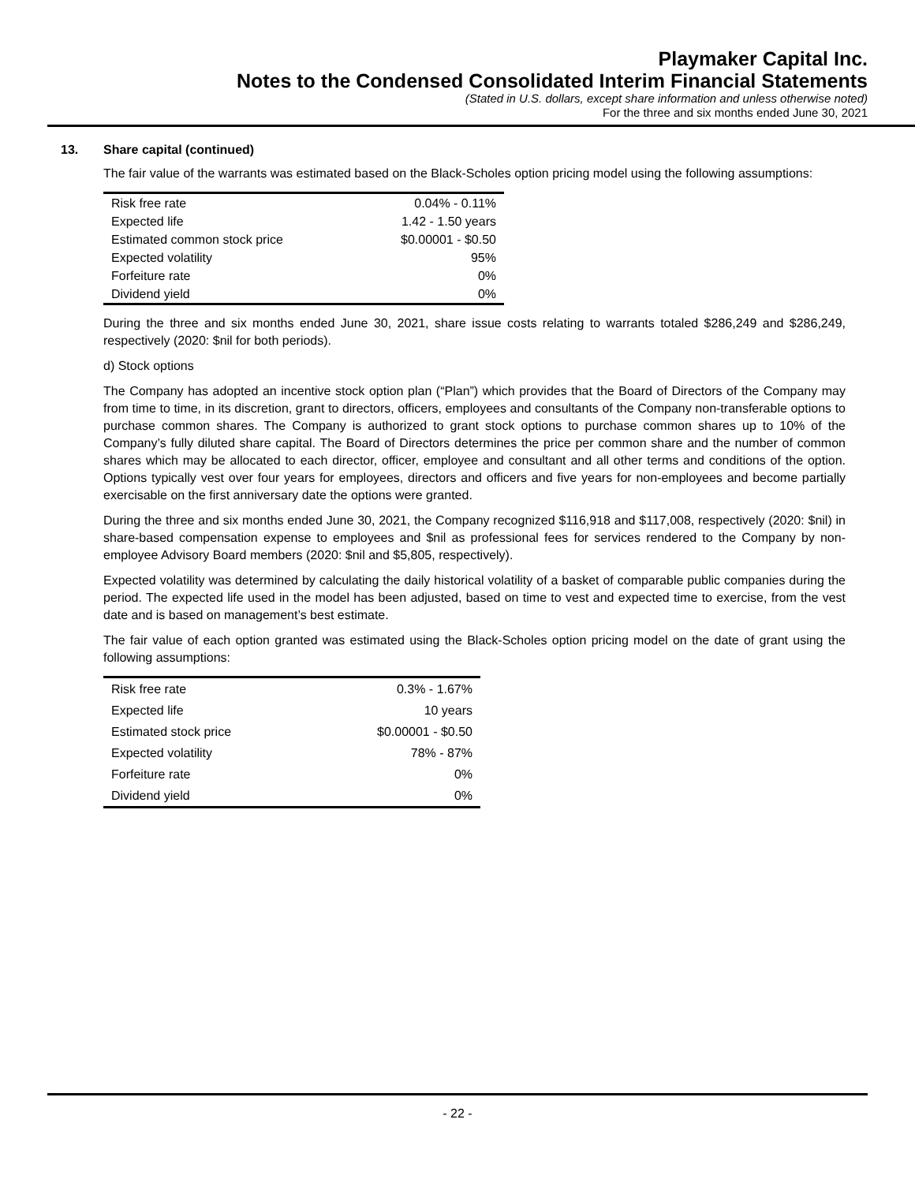Playmaker Capital Inc.
Notes to the Condensed Consolidated Interim Financial Statements
(Stated in U.S. dollars, except share information and unless otherwise noted)
For the three and six months ended June 30, 2021
13. Share capital (continued)
The fair value of the warrants was estimated based on the Black-Scholes option pricing model using the following assumptions:
| Risk free rate | 0.04% - 0.11% |
| Expected life | 1.42 - 1.50 years |
| Estimated common stock price | $0.00001 - $0.50 |
| Expected volatility | 95% |
| Forfeiture rate | 0% |
| Dividend yield | 0% |
During the three and six months ended June 30, 2021, share issue costs relating to warrants totaled $286,249 and $286,249, respectively (2020: $nil for both periods).
d) Stock options
The Company has adopted an incentive stock option plan (“Plan”) which provides that the Board of Directors of the Company may from time to time, in its discretion, grant to directors, officers, employees and consultants of the Company non-transferable options to purchase common shares. The Company is authorized to grant stock options to purchase common shares up to 10% of the Company’s fully diluted share capital. The Board of Directors determines the price per common share and the number of common shares which may be allocated to each director, officer, employee and consultant and all other terms and conditions of the option. Options typically vest over four years for employees, directors and officers and five years for non-employees and become partially exercisable on the first anniversary date the options were granted.
During the three and six months ended June 30, 2021, the Company recognized $116,918 and $117,008, respectively (2020: $nil) in share-based compensation expense to employees and $nil as professional fees for services rendered to the Company by non-employee Advisory Board members (2020: $nil and $5,805, respectively).
Expected volatility was determined by calculating the daily historical volatility of a basket of comparable public companies during the period. The expected life used in the model has been adjusted, based on time to vest and expected time to exercise, from the vest date and is based on management’s best estimate.
The fair value of each option granted was estimated using the Black-Scholes option pricing model on the date of grant using the following assumptions:
| Risk free rate | 0.3% - 1.67% |
| Expected life | 10 years |
| Estimated stock price | $0.00001 - $0.50 |
| Expected volatility | 78% - 87% |
| Forfeiture rate | 0% |
| Dividend yield | 0% |
- 22 -